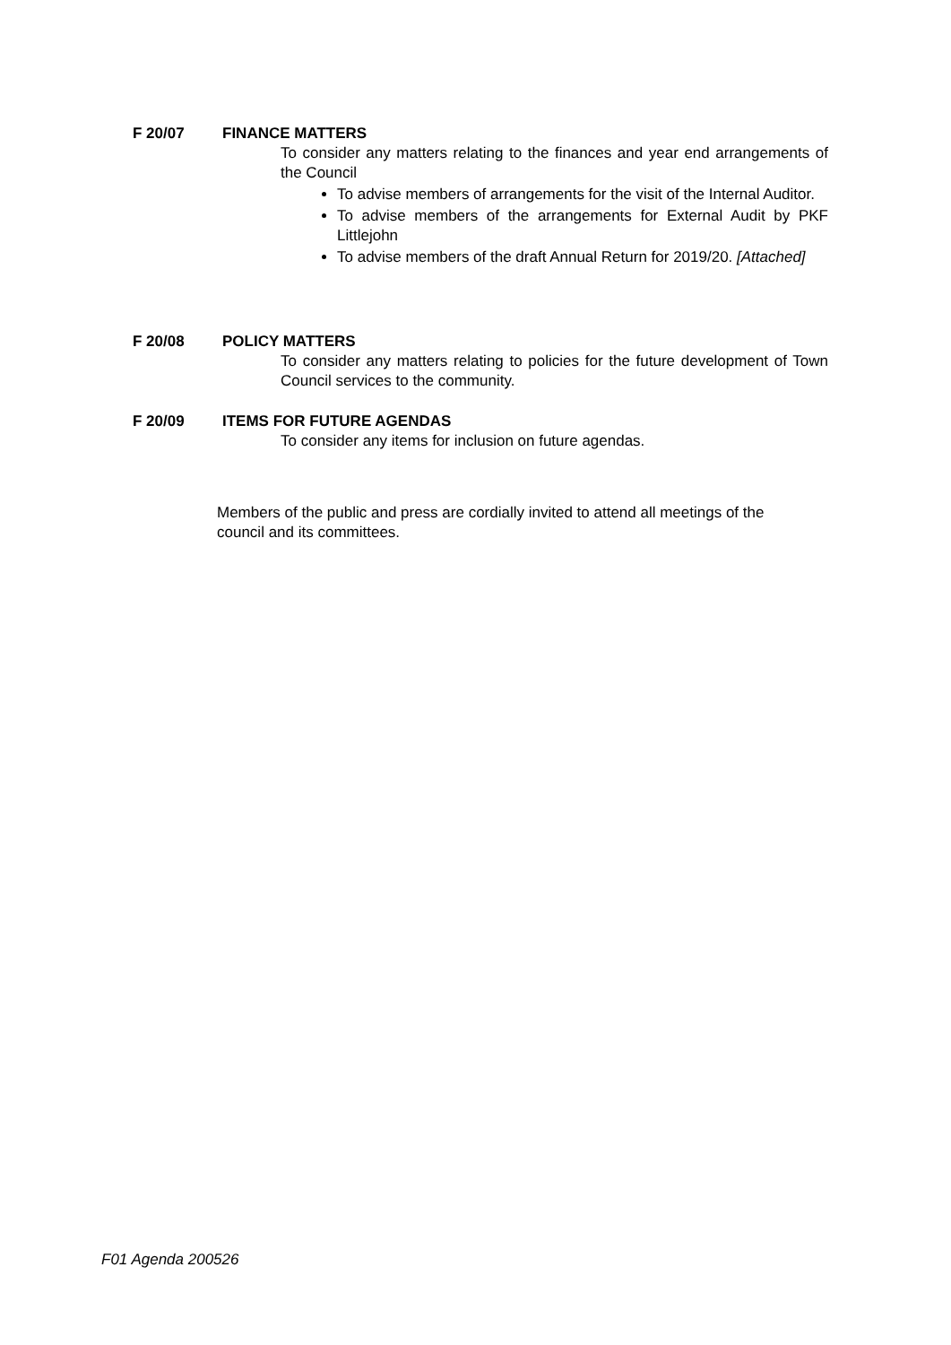F 20/07 FINANCE MATTERS
To consider any matters relating to the finances and year end arrangements of the Council
To advise members of arrangements for the visit of the Internal Auditor.
To advise members of the arrangements for External Audit by PKF Littlejohn
To advise members of the draft Annual Return for 2019/20. [Attached]
F 20/08 POLICY MATTERS
To consider any matters relating to policies for the future development of Town Council services to the community.
F 20/09 ITEMS FOR FUTURE AGENDAS
To consider any items for inclusion on future agendas.
Members of the public and press are cordially invited to attend all meetings of the council and its committees.
F01 Agenda 200526